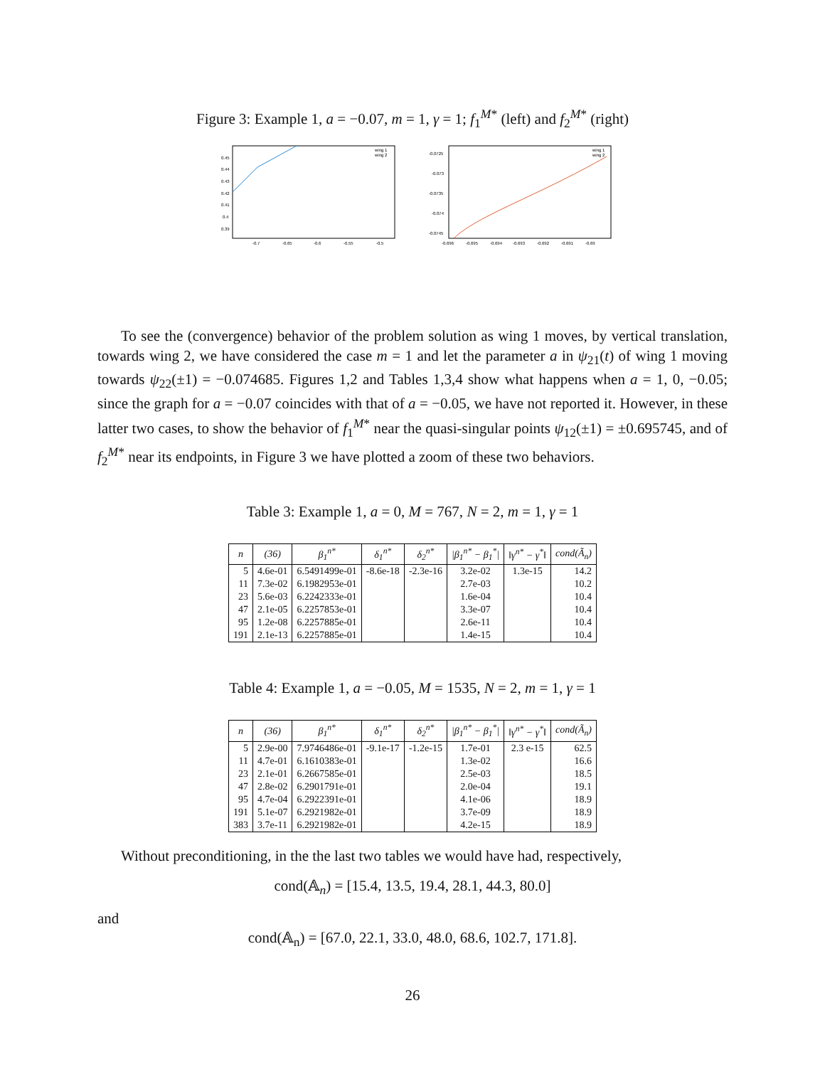Figure 3: Example 1, a = −0.07, m = 1, γ = 1; f<sub>1</sub><sup>M*</sup> (left) and f<sub>2</sub><sup>M*</sup> (right)
0.45
0.44
0.43
0.42
0.41
0.4
0.39
-0.7
-0.65
-0.6
-0.55
-0.5
wing 1
wing 2
-0.0725
-0.073
-0.0735
-0.074
-0.0745
-0.696
-0.695
-0.694
-0.693
-0.692
-0.691
-0.69
wing 1
wing 2
To see the (convergence) behavior of the problem solution as wing 1 moves, by vertical translation, towards wing 2, we have considered the case m = 1 and let the parameter a in ψ<sub>21</sub>(t) of wing 1 moving towards ψ<sub>22</sub>(±1) = −0.074685. Figures 1,2 and Tables 1,3,4 show what happens when a = 1, 0, −0.05; since the graph for a = −0.07 coincides with that of a = −0.05, we have not reported it. However, in these latter two cases, to show the behavior of f<sub>1</sub><sup>M*</sup> near the quasi-singular points ψ<sub>12</sub>(±1) = ±0.695745, and of f<sub>2</sub><sup>M*</sup> near its endpoints, in Figure 3 we have plotted a zoom of these two behaviors.
Table 3: Example 1, a = 0, M = 767, N = 2, m = 1, γ = 1
| n | (36) | β<sub>1</sub><sup>n*</sup> | δ<sub>1</sub><sup>n*</sup> | δ<sub>2</sub><sup>n*</sup> | /β<sub>1</sub><sup>n*</sup> − β<sub>1</sub><sup>*</sup>/ | ‖γ<sup>n*</sup> − γ<sup>*</sup>‖ | cond(Ã<sub>n</sub>) |
| --- | --- | --- | --- | --- | --- | --- | --- |
| 5 | 4.6e-01 | 6.5491499e-01 | -8.6e-18 | -2.3e-16 | 3.2e-02 | 1.3e-15 | 14.2 |
| 11 | 7.3e-02 | 6.1982953e-01 | | | 2.7e-03 | | 10.2 |
| 23 | 5.6e-03 | 6.2242333e-01 | | | 1.6e-04 | | 10.4 |
| 47 | 2.1e-05 | 6.2257853e-01 | | | 3.3e-07 | | 10.4 |
| 95 | 1.2e-08 | 6.2257885e-01 | | | 2.6e-11 | | 10.4 |
| 191 | 2.1e-13 | 6.2257885e-01 | | | 1.4e-15 | | 10.4 |
Table 4: Example 1, a = −0.05, M = 1535, N = 2, m = 1, γ = 1
| n | (36) | β<sub>1</sub><sup>n*</sup> | δ<sub>1</sub><sup>n*</sup> | δ<sub>2</sub><sup>n*</sup> | /β<sub>1</sub><sup>n*</sup> − β<sub>1</sub><sup>*</sup>/ | ‖γ<sup>n*</sup> − γ<sup>*</sup>‖ | cond(Ã<sub>n</sub>) |
| --- | --- | --- | --- | --- | --- | --- | --- |
| 5 | 2.9e-00 | 7.9746486e-01 | -9.1e-17 | -1.2e-15 | 1.7e-01 | 2.3 e-15 | 62.5 |
| 11 | 4.7e-01 | 6.1610383e-01 | | | 1.3e-02 | | 16.6 |
| 23 | 2.1e-01 | 6.2667585e-01 | | | 2.5e-03 | | 18.5 |
| 47 | 2.8e-02 | 6.2901791e-01 | | | 2.0e-04 | | 19.1 |
| 95 | 4.7e-04 | 6.2922391e-01 | | | 4.1e-06 | | 18.9 |
| 191 | 5.1e-07 | 6.2921982e-01 | | | 3.7e-09 | | 18.9 |
| 383 | 3.7e-11 | 6.2921982e-01 | | | 4.2e-15 | | 18.9 |
Without preconditioning, in the the last two tables we would have had, respectively,
cond(𝔸<sub>n</sub>) = [15.4, 13.5, 19.4, 28.1, 44.3, 80.0]
and
cond(𝔸<sub>n</sub>) = [67.0, 22.1, 33.0, 48.0, 68.6, 102.7, 171.8].
26